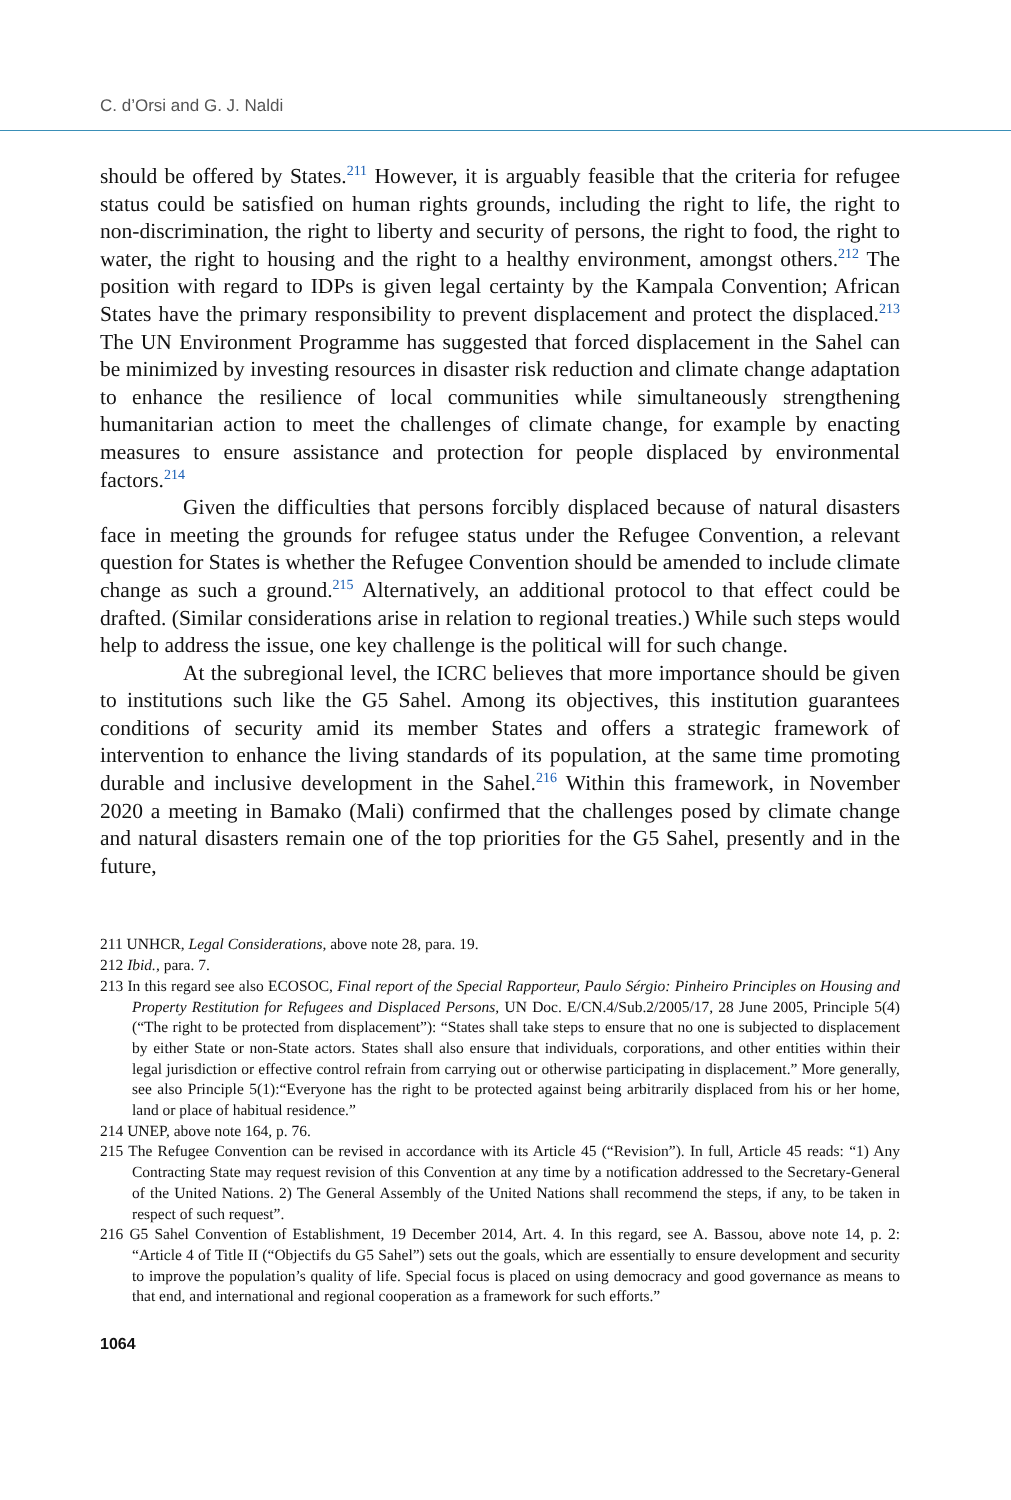C. d’Orsi and G. J. Naldi
should be offered by States.<sup>211</sup> However, it is arguably feasible that the criteria for refugee status could be satisfied on human rights grounds, including the right to life, the right to non-discrimination, the right to liberty and security of persons, the right to food, the right to water, the right to housing and the right to a healthy environment, amongst others.<sup>212</sup> The position with regard to IDPs is given legal certainty by the Kampala Convention; African States have the primary responsibility to prevent displacement and protect the displaced.<sup>213</sup> The UN Environment Programme has suggested that forced displacement in the Sahel can be minimized by investing resources in disaster risk reduction and climate change adaptation to enhance the resilience of local communities while simultaneously strengthening humanitarian action to meet the challenges of climate change, for example by enacting measures to ensure assistance and protection for people displaced by environmental factors.<sup>214</sup>
Given the difficulties that persons forcibly displaced because of natural disasters face in meeting the grounds for refugee status under the Refugee Convention, a relevant question for States is whether the Refugee Convention should be amended to include climate change as such a ground.<sup>215</sup> Alternatively, an additional protocol to that effect could be drafted. (Similar considerations arise in relation to regional treaties.) While such steps would help to address the issue, one key challenge is the political will for such change.
At the subregional level, the ICRC believes that more importance should be given to institutions such like the G5 Sahel. Among its objectives, this institution guarantees conditions of security amid its member States and offers a strategic framework of intervention to enhance the living standards of its population, at the same time promoting durable and inclusive development in the Sahel.<sup>216</sup> Within this framework, in November 2020 a meeting in Bamako (Mali) confirmed that the challenges posed by climate change and natural disasters remain one of the top priorities for the G5 Sahel, presently and in the future,
211 UNHCR, Legal Considerations, above note 28, para. 19.
212 Ibid., para. 7.
213 In this regard see also ECOSOC, Final report of the Special Rapporteur, Paulo Sérgio: Pinheiro Principles on Housing and Property Restitution for Refugees and Displaced Persons, UN Doc. E/CN.4/Sub.2/2005/17, 28 June 2005, Principle 5(4) (“The right to be protected from displacement”): “States shall take steps to ensure that no one is subjected to displacement by either State or non-State actors. States shall also ensure that individuals, corporations, and other entities within their legal jurisdiction or effective control refrain from carrying out or otherwise participating in displacement.” More generally, see also Principle 5(1):“Everyone has the right to be protected against being arbitrarily displaced from his or her home, land or place of habitual residence.”
214 UNEP, above note 164, p. 76.
215 The Refugee Convention can be revised in accordance with its Article 45 (“Revision”). In full, Article 45 reads: “1) Any Contracting State may request revision of this Convention at any time by a notification addressed to the Secretary-General of the United Nations. 2) The General Assembly of the United Nations shall recommend the steps, if any, to be taken in respect of such request”.
216 G5 Sahel Convention of Establishment, 19 December 2014, Art. 4. In this regard, see A. Bassou, above note 14, p. 2: “Article 4 of Title II (“Objectifs du G5 Sahel”) sets out the goals, which are essentially to ensure development and security to improve the population’s quality of life. Special focus is placed on using democracy and good governance as means to that end, and international and regional cooperation as a framework for such efforts.”
1064